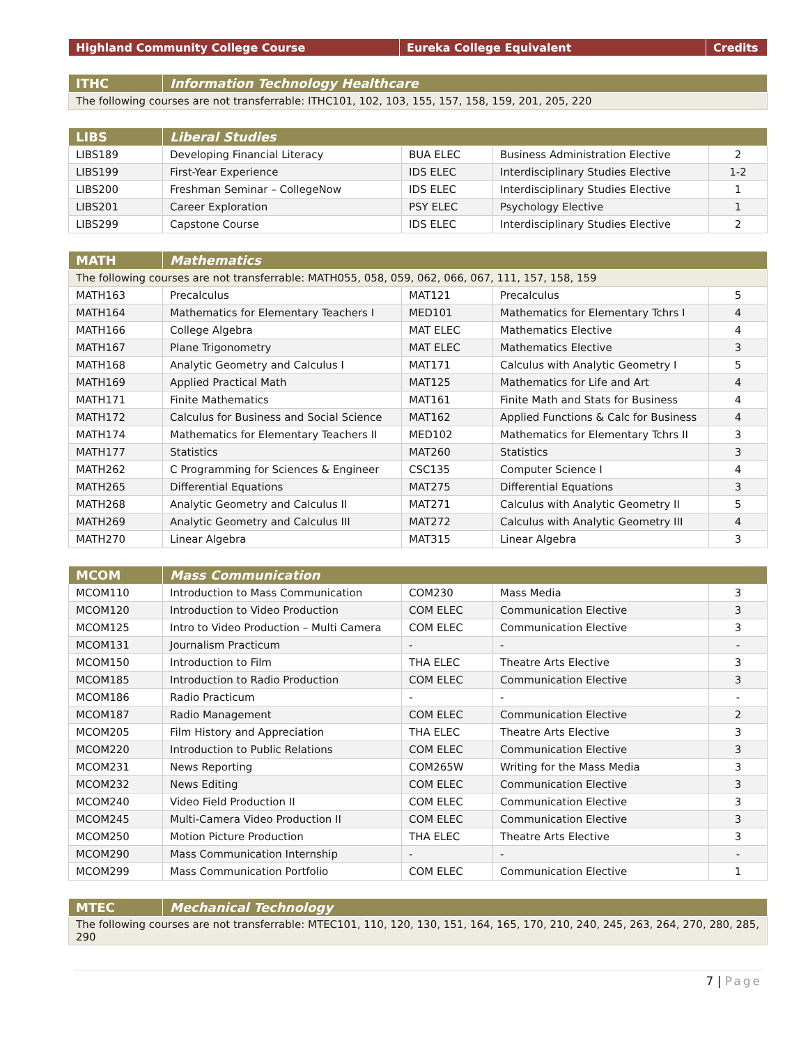| Highland Community College Course | Eureka College Equivalent | Credits |
| --- | --- | --- |
| ITHC | Information Technology Healthcare |
| --- | --- |
| The following courses are not transferrable: ITHC101, 102, 103, 155, 157, 158, 159, 201, 205, 220 | |
| LIBS | Liberal Studies | | | |
| --- | --- | --- | --- | --- |
| LIBS189 | Developing Financial Literacy | BUA ELEC | Business Administration Elective | 2 |
| LIBS199 | First-Year Experience | IDS ELEC | Interdisciplinary Studies Elective | 1-2 |
| LIBS200 | Freshman Seminar – CollegeNow | IDS ELEC | Interdisciplinary Studies Elective | 1 |
| LIBS201 | Career Exploration | PSY ELEC | Psychology Elective | 1 |
| LIBS299 | Capstone Course | IDS ELEC | Interdisciplinary Studies Elective | 2 |
| MATH | Mathematics | | | |
| --- | --- | --- | --- | --- |
| The following courses are not transferrable: MATH055, 058, 059, 062, 066, 067, 111, 157, 158, 159 | | | | |
| MATH163 | Precalculus | MAT121 | Precalculus | 5 |
| MATH164 | Mathematics for Elementary Teachers I | MED101 | Mathematics for Elementary Tchrs I | 4 |
| MATH166 | College Algebra | MAT ELEC | Mathematics Elective | 4 |
| MATH167 | Plane Trigonometry | MAT ELEC | Mathematics Elective | 3 |
| MATH168 | Analytic Geometry and Calculus I | MAT171 | Calculus with Analytic Geometry I | 5 |
| MATH169 | Applied Practical Math | MAT125 | Mathematics for Life and Art | 4 |
| MATH171 | Finite Mathematics | MAT161 | Finite Math and Stats for Business | 4 |
| MATH172 | Calculus for Business and Social Science | MAT162 | Applied Functions & Calc for Business | 4 |
| MATH174 | Mathematics for Elementary Teachers II | MED102 | Mathematics for Elementary Tchrs II | 3 |
| MATH177 | Statistics | MAT260 | Statistics | 3 |
| MATH262 | C Programming for Sciences & Engineer | CSC135 | Computer Science I | 4 |
| MATH265 | Differential Equations | MAT275 | Differential Equations | 3 |
| MATH268 | Analytic Geometry and Calculus II | MAT271 | Calculus with Analytic Geometry II | 5 |
| MATH269 | Analytic Geometry and Calculus III | MAT272 | Calculus with Analytic Geometry III | 4 |
| MATH270 | Linear Algebra | MAT315 | Linear Algebra | 3 |
| MCOM | Mass Communication | | | |
| --- | --- | --- | --- | --- |
| MCOM110 | Introduction to Mass Communication | COM230 | Mass Media | 3 |
| MCOM120 | Introduction to Video Production | COM ELEC | Communication Elective | 3 |
| MCOM125 | Intro to Video Production – Multi Camera | COM ELEC | Communication Elective | 3 |
| MCOM131 | Journalism Practicum | - | - | - |
| MCOM150 | Introduction to Film | THA ELEC | Theatre Arts Elective | 3 |
| MCOM185 | Introduction to Radio Production | COM ELEC | Communication Elective | 3 |
| MCOM186 | Radio Practicum | - | - | - |
| MCOM187 | Radio Management | COM ELEC | Communication Elective | 2 |
| MCOM205 | Film History and Appreciation | THA ELEC | Theatre Arts Elective | 3 |
| MCOM220 | Introduction to Public Relations | COM ELEC | Communication Elective | 3 |
| MCOM231 | News Reporting | COM265W | Writing for the Mass Media | 3 |
| MCOM232 | News Editing | COM ELEC | Communication Elective | 3 |
| MCOM240 | Video Field Production II | COM ELEC | Communication Elective | 3 |
| MCOM245 | Multi-Camera Video Production II | COM ELEC | Communication Elective | 3 |
| MCOM250 | Motion Picture Production | THA ELEC | Theatre Arts Elective | 3 |
| MCOM290 | Mass Communication Internship | - | - | - |
| MCOM299 | Mass Communication Portfolio | COM ELEC | Communication Elective | 1 |
| MTEC | Mechanical Technology |
| --- | --- |
| The following courses are not transferrable: MTEC101, 110, 120, 130, 151, 164, 165, 170, 210, 240, 245, 263, 264, 270, 280, 285, 290 | |
7 | Page